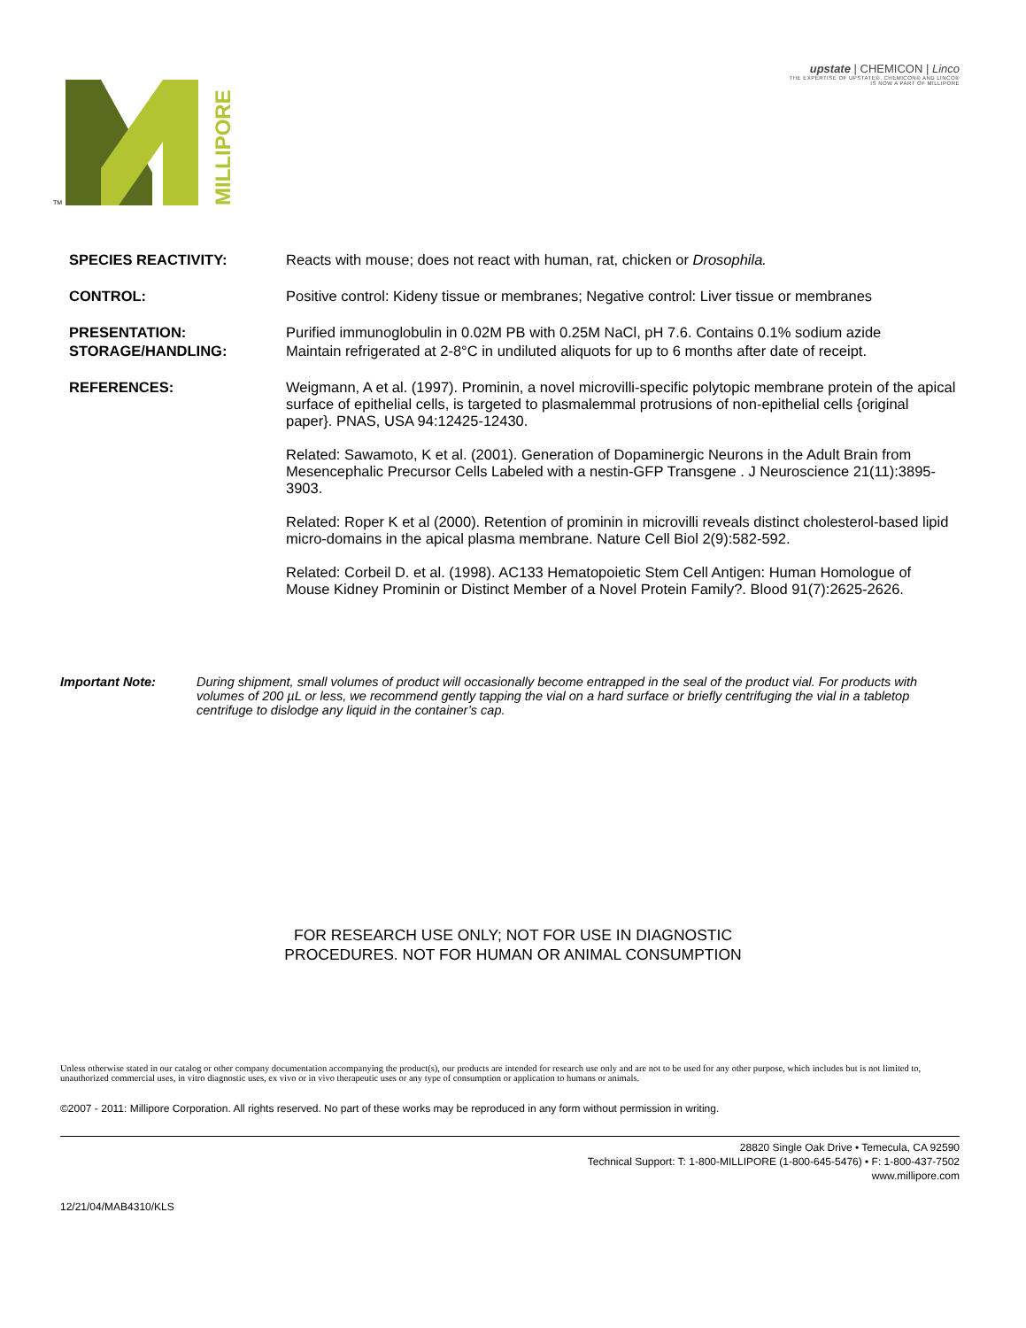TM
MILLIPORE
upstate | CHEMICON | Linco
THE EXPERTISE OF UPSTATE®, CHEMICON® AND LINCO®
IS NOW A PART OF MILLIPORE
| SPECIES REACTIVITY: | Reacts with mouse; does not react with human, rat, chicken or Drosophila. |
| CONTROL: | Positive control: Kideny tissue or membranes; Negative control: Liver tissue or membranes |
| PRESENTATION: | Purified immunoglobulin in 0.02M PB with 0.25M NaCl, pH 7.6. Contains 0.1% sodium azide |
| STORAGE/HANDLING: | Maintain refrigerated at 2-8°C in undiluted aliquots for up to 6 months after date of receipt. |
| REFERENCES: | Weigmann, A et al. (1997). Prominin, a novel microvilli-specific polytopic membrane protein of the apical surface of epithelial cells, is targeted to plasmalemmal protrusions of non-epithelial cells {original paper}. PNAS, USA 94:12425-12430. Related: Sawamoto, K et al. (2001). Generation of Dopaminergic Neurons in the Adult Brain from Mesencephalic Precursor Cells Labeled with a nestin-GFP Transgene . J Neuroscience 21(11):3895-3903. Related: Roper K et al (2000). Retention of prominin in microvilli reveals distinct cholesterol-based lipid micro-domains in the apical plasma membrane. Nature Cell Biol 2(9):582-592. Related: Corbeil D. et al. (1998). AC133 Hematopoietic Stem Cell Antigen: Human Homologue of Mouse Kidney Prominin or Distinct Member of a Novel Protein Family?. Blood 91(7):2625-2626. |
Important Note: During shipment, small volumes of product will occasionally become entrapped in the seal of the product vial. For products with volumes of 200 µL or less, we recommend gently tapping the vial on a hard surface or briefly centrifuging the vial in a tabletop centrifuge to dislodge any liquid in the container’s cap.
FOR RESEARCH USE ONLY; NOT FOR USE IN DIAGNOSTIC
PROCEDURES. NOT FOR HUMAN OR ANIMAL CONSUMPTION
Unless otherwise stated in our catalog or other company documentation accompanying the product(s), our products are intended for research use only and are not to be used for any other purpose, which includes but is not limited to, unauthorized commercial uses, in vitro diagnostic uses, ex vivo or in vivo therapeutic uses or any type of consumption or application to humans or animals.
©2007 - 2011: Millipore Corporation. All rights reserved. No part of these works may be reproduced in any form without permission in writing.
28820 Single Oak Drive • Temecula, CA 92590
Technical Support: T: 1-800-MILLIPORE (1-800-645-5476) • F: 1-800-437-7502
www.millipore.com
12/21/04/MAB4310/KLS